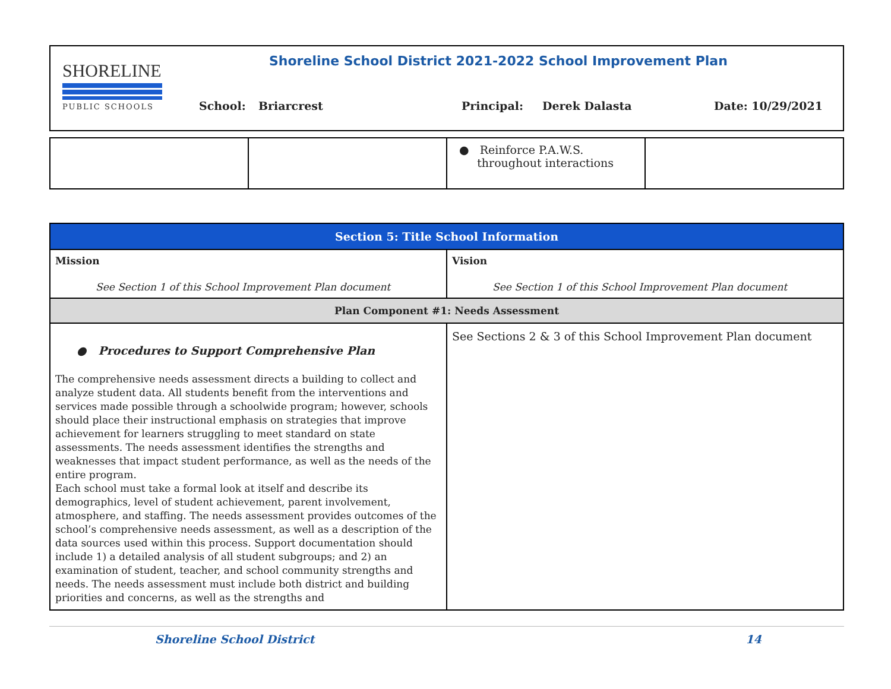SHORELINE
PUBLIC SCHOOLS
Shoreline School District 2021-2022 School Improvement Plan
School: Briarcrest Principal: Derek Dalasta Date: 10/29/2021
| | | ● Reinforce P.A.W.S. throughout interactions | |
| Section 5: Title School Information | |
| --- | --- |
| Mission See Section 1 of this School Improvement Plan document | Vision See Section 1 of this School Improvement Plan document |
| Plan Component #1: Needs Assessment | |
| ● Procedures to Support Comprehensive Plan The comprehensive needs assessment directs a building to collect and analyze student data. All students benefit from the interventions and services made possible through a schoolwide program; however, schools should place their instructional emphasis on strategies that improve achievement for learners struggling to meet standard on state assessments. The needs assessment identifies the strengths and weaknesses that impact student performance, as well as the needs of the entire program. Each school must take a formal look at itself and describe its demographics, level of student achievement, parent involvement, atmosphere, and staffing. The needs assessment provides outcomes of the school’s comprehensive needs assessment, as well as a description of the data sources used within this process. Support documentation should include 1) a detailed analysis of all student subgroups; and 2) an examination of student, teacher, and school community strengths and needs. The needs assessment must include both district and building priorities and concerns, as well as the strengths and | See Sections 2 & 3 of this School Improvement Plan document |
Shoreline School District 14